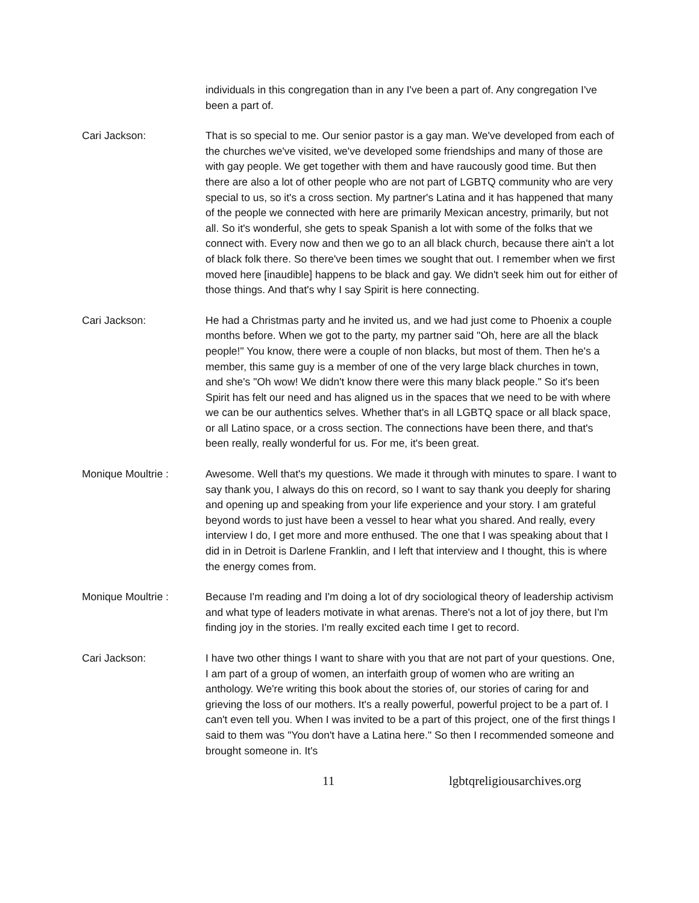individuals in this congregation than in any I've been a part of. Any congregation I've been a part of.
Cari Jackson: That is so special to me. Our senior pastor is a gay man. We've developed from each of the churches we've visited, we've developed some friendships and many of those are with gay people. We get together with them and have raucously good time. But then there are also a lot of other people who are not part of LGBTQ community who are very special to us, so it's a cross section. My partner's Latina and it has happened that many of the people we connected with here are primarily Mexican ancestry, primarily, but not all. So it's wonderful, she gets to speak Spanish a lot with some of the folks that we connect with. Every now and then we go to an all black church, because there ain't a lot of black folk there. So there've been times we sought that out. I remember when we first moved here [inaudible] happens to be black and gay. We didn't seek him out for either of those things. And that's why I say Spirit is here connecting.
Cari Jackson: He had a Christmas party and he invited us, and we had just come to Phoenix a couple months before. When we got to the party, my partner said "Oh, here are all the black people!" You know, there were a couple of non blacks, but most of them. Then he's a member, this same guy is a member of one of the very large black churches in town, and she's "Oh wow! We didn't know there were this many black people." So it's been Spirit has felt our need and has aligned us in the spaces that we need to be with where we can be our authentics selves. Whether that's in all LGBTQ space or all black space, or all Latino space, or a cross section. The connections have been there, and that's been really, really wonderful for us. For me, it's been great.
Monique Moultrie : Awesome. Well that's my questions. We made it through with minutes to spare. I want to say thank you, I always do this on record, so I want to say thank you deeply for sharing and opening up and speaking from your life experience and your story. I am grateful beyond words to just have been a vessel to hear what you shared. And really, every interview I do, I get more and more enthused. The one that I was speaking about that I did in in Detroit is Darlene Franklin, and I left that interview and I thought, this is where the energy comes from.
Monique Moultrie : Because I'm reading and I'm doing a lot of dry sociological theory of leadership activism and what type of leaders motivate in what arenas. There's not a lot of joy there, but I'm finding joy in the stories. I'm really excited each time I get to record.
Cari Jackson: I have two other things I want to share with you that are not part of your questions. One, I am part of a group of women, an interfaith group of women who are writing an anthology. We're writing this book about the stories of, our stories of caring for and grieving the loss of our mothers. It's a really powerful, powerful project to be a part of. I can't even tell you. When I was invited to be a part of this project, one of the first things I said to them was "You don't have a Latina here." So then I recommended someone and brought someone in. It's
11 lgbtqreligiousarchives.org